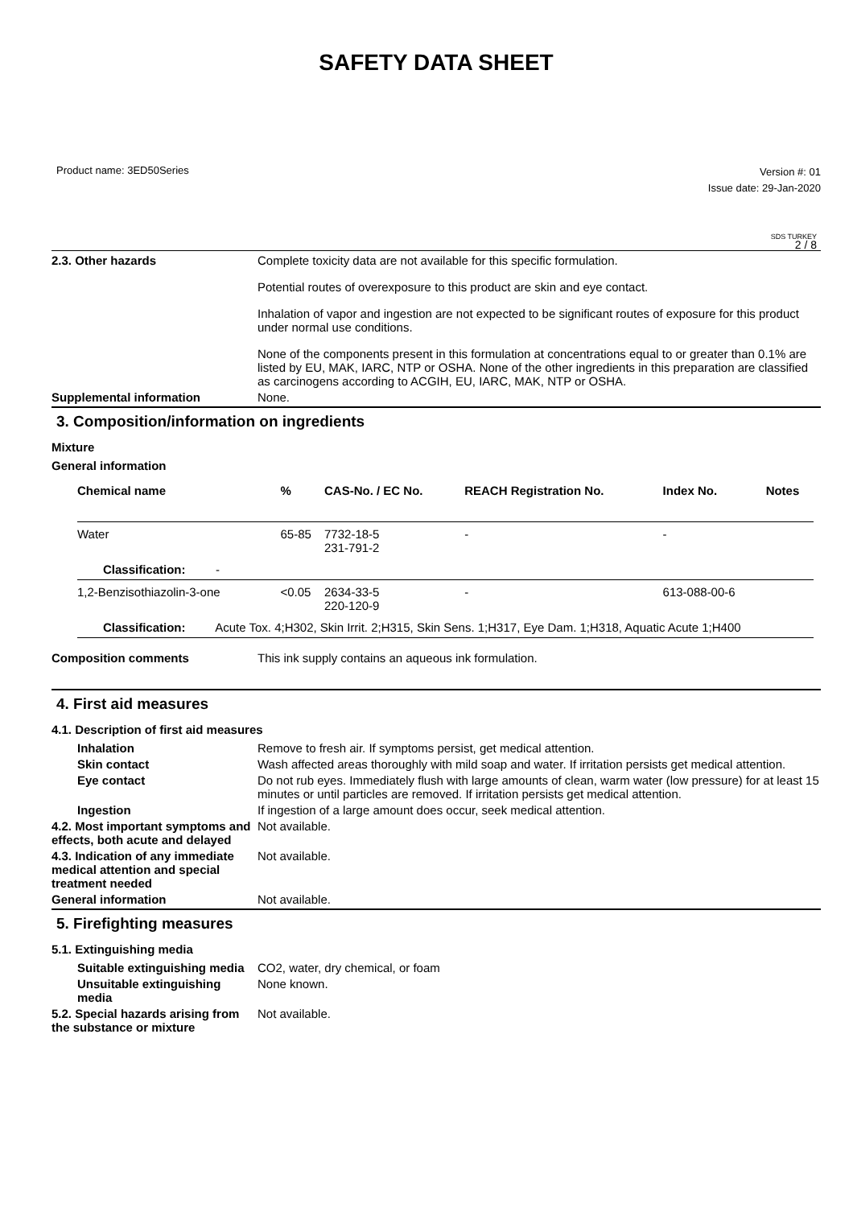SAFETY DATA SHEET
Product name: 3ED50Series
Version #: 01
Issue date: 29-Jan-2020
SDS TURKEY
2 / 8
2.3. Other hazards Complete toxicity data are not available for this specific formulation.
Potential routes of overexposure to this product are skin and eye contact.
Inhalation of vapor and ingestion are not expected to be significant routes of exposure for this product under normal use conditions.
None of the components present in this formulation at concentrations equal to or greater than 0.1% are listed by EU, MAK, IARC, NTP or OSHA. None of the other ingredients in this preparation are classified as carcinogens according to ACGIH, EU, IARC, MAK, NTP or OSHA.
Supplemental information None.
3. Composition/information on ingredients
Mixture
General information
| Chemical name | % | CAS-No. / EC No. | REACH Registration No. | Index No. | Notes |
| --- | --- | --- | --- | --- | --- |
| Water | 65-85 | 7732-18-5 231-791-2 | - | - | |
| Classification: - | | | | | |
| 1,2-Benzisothiazolin-3-one | <0.05 | 2634-33-5 220-120-9 | - | 613-088-00-6 | |
| Classification: Acute Tox. 4;H302, Skin Irrit. 2;H315, Skin Sens. 1;H317, Eye Dam. 1;H318, Aquatic Acute 1;H400 | | | | | |
Composition comments This ink supply contains an aqueous ink formulation.
4. First aid measures
4.1. Description of first aid measures
Inhalation Remove to fresh air. If symptoms persist, get medical attention.
Skin contact Wash affected areas thoroughly with mild soap and water. If irritation persists get medical attention.
Eye contact Do not rub eyes. Immediately flush with large amounts of clean, warm water (low pressure) for at least 15 minutes or until particles are removed. If irritation persists get medical attention.
Ingestion If ingestion of a large amount does occur, seek medical attention.
4.2. Most important symptoms and effects, both acute and delayed
Not available.
4.3. Indication of any immediate medical attention and special treatment needed
Not available.
General information Not available.
5. Firefighting measures
5.1. Extinguishing media
Suitable extinguishing media
CO2, water, dry chemical, or foam
Unsuitable extinguishing media
None known.
5.2. Special hazards arising from the substance or mixture
Not available.